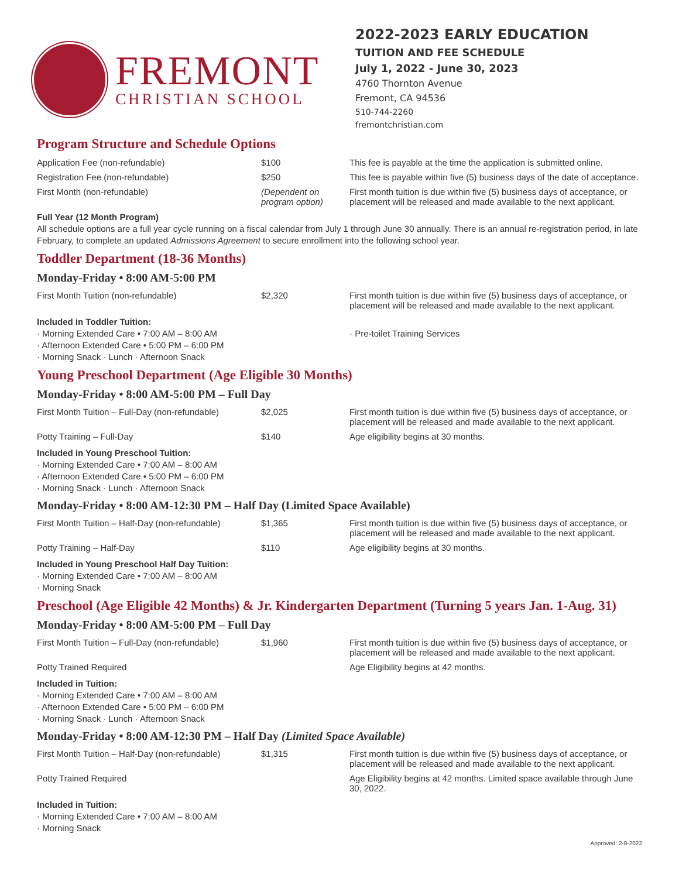FREMONT
CHRISTIAN SCHOOL
2022-2023 EARLY EDUCATION
TUITION AND FEE SCHEDULE
July 1, 2022 - June 30, 2023
4760 Thornton Avenue
Fremont, CA 94536
510-744-2260
fremontchristian.com
Program Structure and Schedule Options
| Application Fee (non-refundable) | $100 | This fee is payable at the time the application is submitted online. |
| Registration Fee (non-refundable) | $250 | This fee is payable within five (5) business days of the date of acceptance. |
| First Month (non-refundable) | (Dependent on program option) | First month tuition is due within five (5) business days of acceptance, or placement will be released and made available to the next applicant. |
Full Year (12 Month Program)
All schedule options are a full year cycle running on a fiscal calendar from July 1 through June 30 annually. There is an annual re-registration period, in late February, to complete an updated Admissions Agreement to secure enrollment into the following school year.
Toddler Department (18-36 Months)
Monday-Friday • 8:00 AM-5:00 PM
| First Month Tuition (non-refundable) | $2,320 | First month tuition is due within five (5) business days of acceptance, or placement will be released and made available to the next applicant. |
Included in Toddler Tuition:
· Morning Extended Care • 7:00 AM – 8:00 AM
· Afternoon Extended Care • 5:00 PM – 6:00 PM
· Morning Snack · Lunch · Afternoon Snack
· Pre-toilet Training Services
Young Preschool Department (Age Eligible 30 Months)
Monday-Friday • 8:00 AM-5:00 PM – Full Day
| First Month Tuition – Full-Day (non-refundable) | $2,025 | First month tuition is due within five (5) business days of acceptance, or placement will be released and made available to the next applicant. |
| Potty Training – Full-Day | $140 | Age eligibility begins at 30 months. |
Included in Young Preschool Tuition:
· Morning Extended Care • 7:00 AM – 8:00 AM
· Afternoon Extended Care • 5:00 PM – 6:00 PM
· Morning Snack · Lunch · Afternoon Snack
Monday-Friday • 8:00 AM-12:30 PM – Half Day (Limited Space Available)
| First Month Tuition – Half-Day (non-refundable) | $1,365 | First month tuition is due within five (5) business days of acceptance, or placement will be released and made available to the next applicant. |
| Potty Training – Half-Day | $110 | Age eligibility begins at 30 months. |
Included in Young Preschool Half Day Tuition:
· Morning Extended Care • 7:00 AM – 8:00 AM
· Morning Snack
Preschool (Age Eligible 42 Months) & Jr. Kindergarten Department (Turning 5 years Jan. 1-Aug. 31)
Monday-Friday • 8:00 AM-5:00 PM – Full Day
| First Month Tuition – Full-Day (non-refundable) | $1,960 | First month tuition is due within five (5) business days of acceptance, or placement will be released and made available to the next applicant. |
| Potty Trained Required | | Age Eligibility begins at 42 months. |
Included in Tuition:
· Morning Extended Care • 7:00 AM – 8:00 AM
· Afternoon Extended Care • 5:00 PM – 6:00 PM
· Morning Snack · Lunch · Afternoon Snack
Monday-Friday • 8:00 AM-12:30 PM – Half Day (Limited Space Available)
| First Month Tuition – Half-Day (non-refundable) | $1,315 | First month tuition is due within five (5) business days of acceptance, or placement will be released and made available to the next applicant. |
| Potty Trained Required | | Age Eligibility begins at 42 months. Limited space available through June 30, 2022. |
Included in Tuition:
· Morning Extended Care • 7:00 AM – 8:00 AM
· Morning Snack
Approved: 2-8-2022